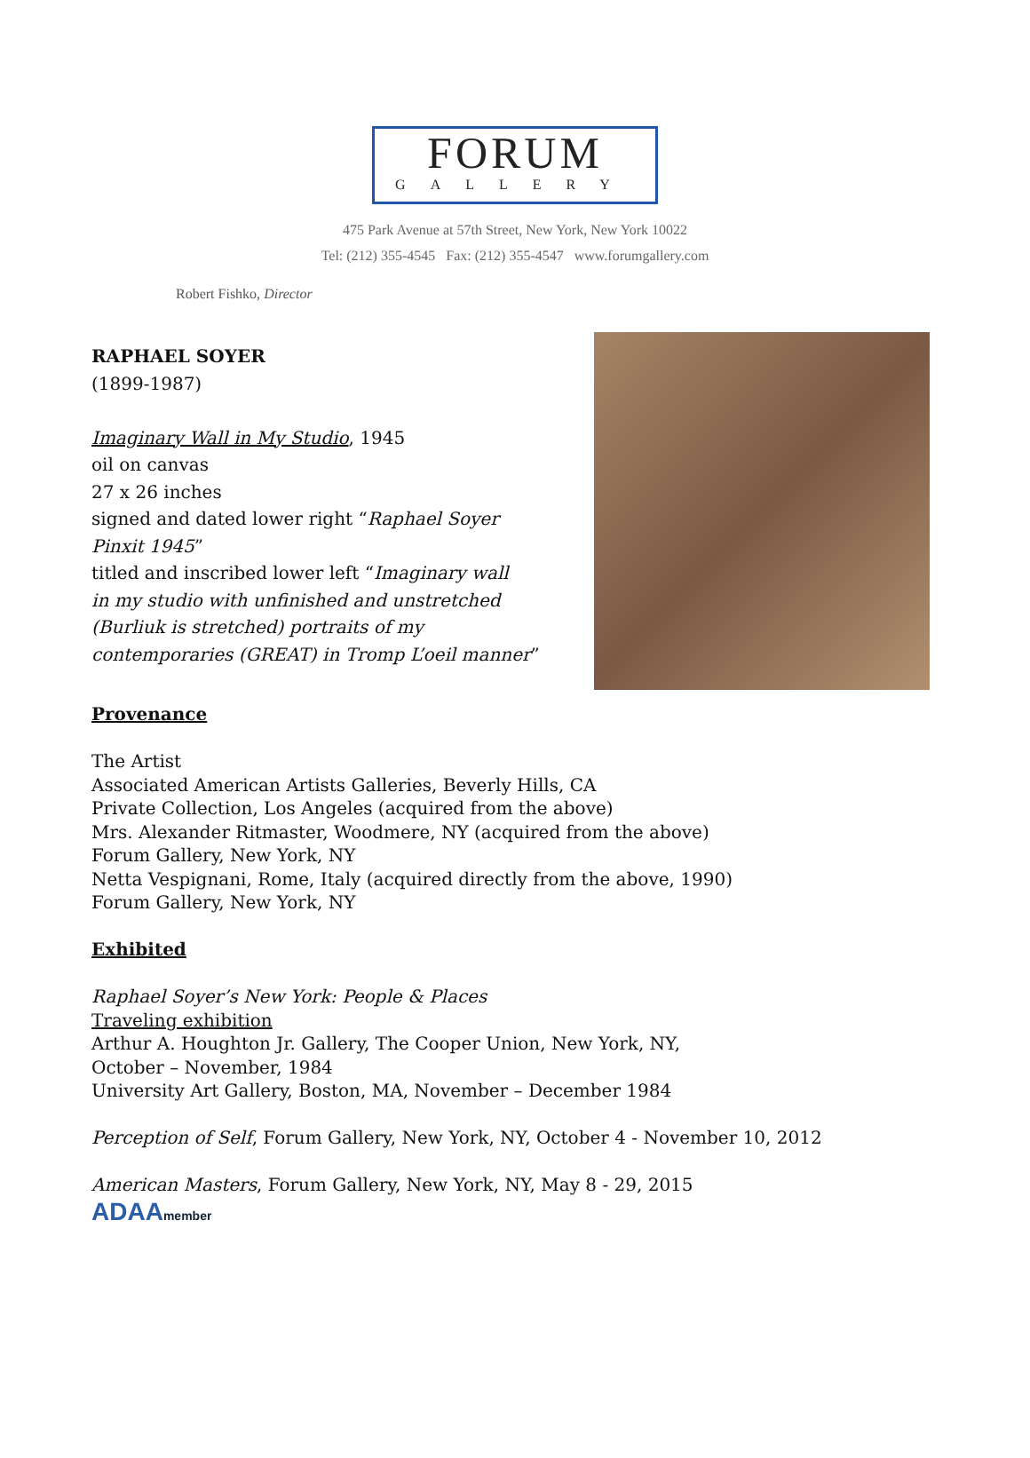FORUM
GALLERY
475 Park Avenue at 57th Street, New York, New York 10022
Tel: (212) 355-4545 Fax: (212) 355-4547 www.forumgallery.com
Robert Fishko, Director
RAPHAEL SOYER
(1899-1987)
Imaginary Wall in My Studio, 1945
oil on canvas
27 x 26 inches
signed and dated lower right “Raphael Soyer
Pinxit 1945”
titled and inscribed lower left “Imaginary wall
in my studio with unfinished and unstretched
(Burliuk is stretched) portraits of my
contemporaries (GREAT) in Tromp L’oeil manner”
Provenance
The Artist
Associated American Artists Galleries, Beverly Hills, CA
Private Collection, Los Angeles (acquired from the above)
Mrs. Alexander Ritmaster, Woodmere, NY (acquired from the above)
Forum Gallery, New York, NY
Netta Vespignani, Rome, Italy (acquired directly from the above, 1990)
Forum Gallery, New York, NY
Exhibited
Raphael Soyer’s New York: People & Places
Traveling exhibition
Arthur A. Houghton Jr. Gallery, The Cooper Union, New York, NY,
October – November, 1984
University Art Gallery, Boston, MA, November – December 1984
Perception of Self, Forum Gallery, New York, NY, October 4 - November 10, 2012
American Masters, Forum Gallery, New York, NY, May 8 - 29, 2015
ADAAmember